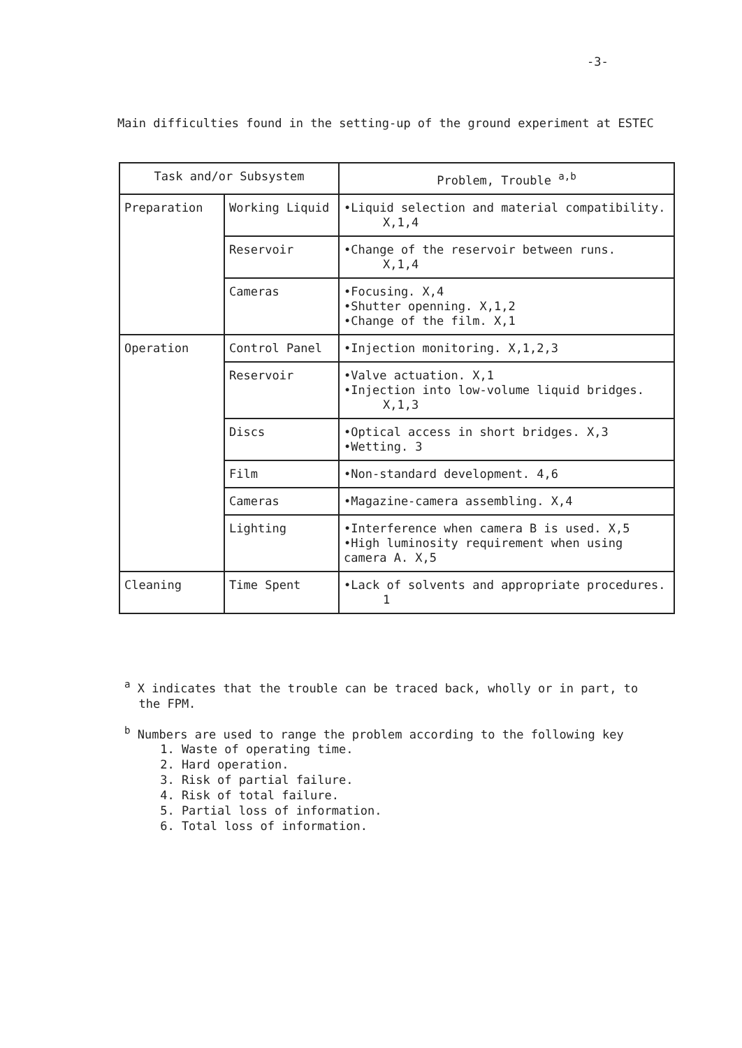-3-
Main difficulties found in the setting-up of the ground experiment at ESTEC
| Task and/or Subsystem | | Problem, Trouble <sup>a,b</sup> |
| --- | --- | --- |
| Preparation | Working Liquid | •Liquid selection and material compatibility. X,1,4 |
| | Reservoir | •Change of the reservoir between runs. X,1,4 |
| | Cameras | •Focusing. X,4 •Shutter openning. X,1,2 •Change of the film. X,1 |
| Operation | Control Panel | •Injection monitoring. X,1,2,3 |
| | Reservoir | •Valve actuation. X,1 •Injection into low-volume liquid bridges. X,1,3 |
| | Discs | •Optical access in short bridges. X,3 •Wetting. 3 |
| | Film | •Non-standard development. 4,6 |
| | Cameras | •Magazine-camera assembling. X,4 |
| | Lighting | •Interference when camera B is used. X,5 •High luminosity requirement when using camera A. X,5 |
| Cleaning | Time Spent | •Lack of solvents and appropriate procedures. 1 |
<sup>a</sup> X indicates that the trouble can be traced back, wholly or in part, to
the FPM.
<sup>b</sup> Numbers are used to range the problem according to the following key
1. Waste of operating time.
2. Hard operation.
3. Risk of partial failure.
4. Risk of total failure.
5. Partial loss of information.
6. Total loss of information.